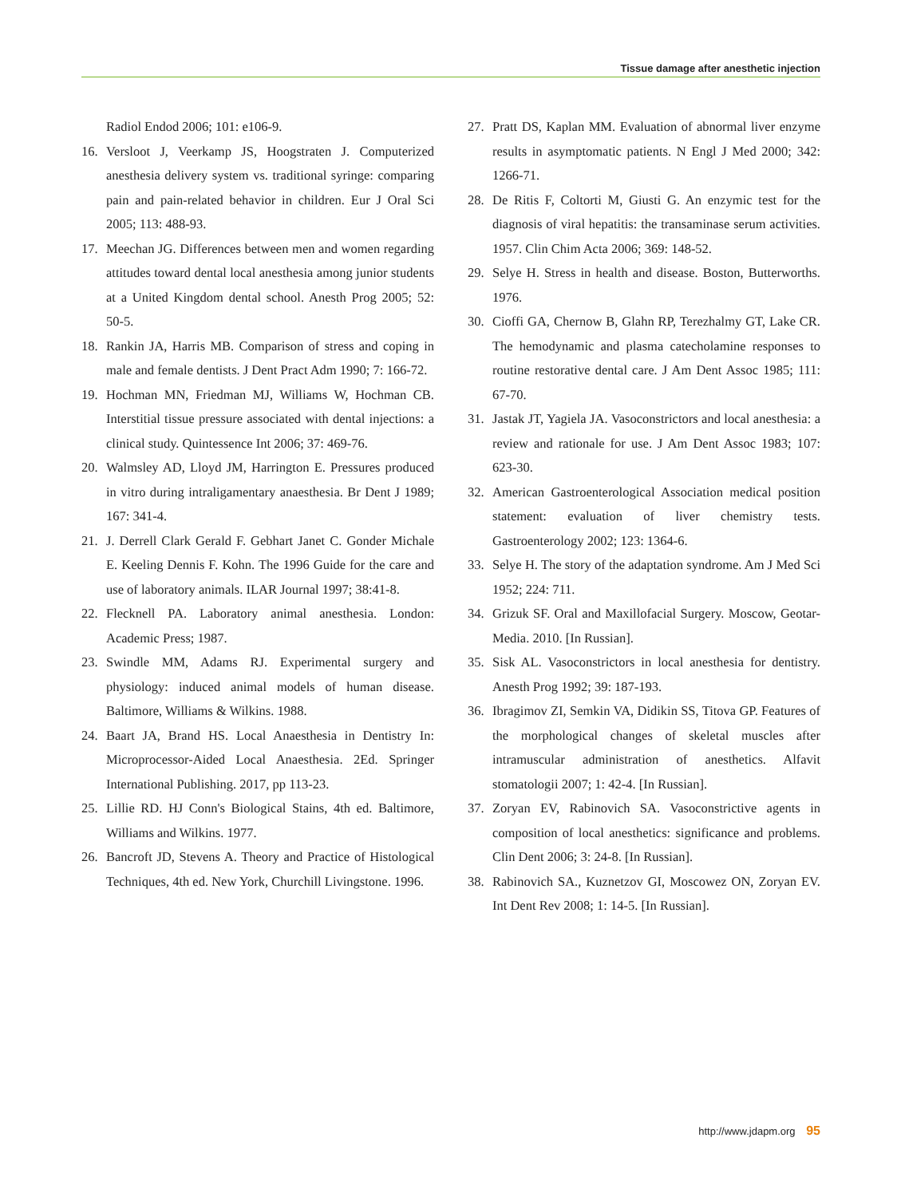Tissue damage after anesthetic injection
Radiol Endod 2006; 101: e106-9.
16. Versloot J, Veerkamp JS, Hoogstraten J. Computerized anesthesia delivery system vs. traditional syringe: comparing pain and pain-related behavior in children. Eur J Oral Sci 2005; 113: 488-93.
17. Meechan JG. Differences between men and women regarding attitudes toward dental local anesthesia among junior students at a United Kingdom dental school. Anesth Prog 2005; 52: 50-5.
18. Rankin JA, Harris MB. Comparison of stress and coping in male and female dentists. J Dent Pract Adm 1990; 7: 166-72.
19. Hochman MN, Friedman MJ, Williams W, Hochman CB. Interstitial tissue pressure associated with dental injections: a clinical study. Quintessence Int 2006; 37: 469-76.
20. Walmsley AD, Lloyd JM, Harrington E. Pressures produced in vitro during intraligamentary anaesthesia. Br Dent J 1989; 167: 341-4.
21. J. Derrell Clark Gerald F. Gebhart Janet C. Gonder Michale E. Keeling Dennis F. Kohn. The 1996 Guide for the care and use of laboratory animals. ILAR Journal 1997; 38:41-8.
22. Flecknell PA. Laboratory animal anesthesia. London: Academic Press; 1987.
23. Swindle MM, Adams RJ. Experimental surgery and physiology: induced animal models of human disease. Baltimore, Williams & Wilkins. 1988.
24. Baart JA, Brand HS. Local Anaesthesia in Dentistry In: Microprocessor-Aided Local Anaesthesia. 2Ed. Springer International Publishing. 2017, pp 113-23.
25. Lillie RD. HJ Conn's Biological Stains, 4th ed. Baltimore, Williams and Wilkins. 1977.
26. Bancroft JD, Stevens A. Theory and Practice of Histological Techniques, 4th ed. New York, Churchill Livingstone. 1996.
27. Pratt DS, Kaplan MM. Evaluation of abnormal liver enzyme results in asymptomatic patients. N Engl J Med 2000; 342: 1266-71.
28. De Ritis F, Coltorti M, Giusti G. An enzymic test for the diagnosis of viral hepatitis: the transaminase serum activities. 1957. Clin Chim Acta 2006; 369: 148-52.
29. Selye H. Stress in health and disease. Boston, Butterworths. 1976.
30. Cioffi GA, Chernow B, Glahn RP, Terezhalmy GT, Lake CR. The hemodynamic and plasma catecholamine responses to routine restorative dental care. J Am Dent Assoc 1985; 111: 67-70.
31. Jastak JT, Yagiela JA. Vasoconstrictors and local anesthesia: a review and rationale for use. J Am Dent Assoc 1983; 107: 623-30.
32. American Gastroenterological Association medical position statement: evaluation of liver chemistry tests. Gastroenterology 2002; 123: 1364-6.
33. Selye H. The story of the adaptation syndrome. Am J Med Sci 1952; 224: 711.
34. Grizuk SF. Oral and Maxillofacial Surgery. Moscow, Geotar-Media. 2010. [In Russian].
35. Sisk AL. Vasoconstrictors in local anesthesia for dentistry. Anesth Prog 1992; 39: 187-193.
36. Ibragimov ZI, Semkin VA, Didikin SS, Titova GP. Features of the morphological changes of skeletal muscles after intramuscular administration of anesthetics. Alfavit stomatologii 2007; 1: 42-4. [In Russian].
37. Zoryan EV, Rabinovich SA. Vasoconstrictive agents in composition of local anesthetics: significance and problems. Clin Dent 2006; 3: 24-8. [In Russian].
38. Rabinovich SA., Kuznetzov GI, Moscowez ON, Zoryan EV. Int Dent Rev 2008; 1: 14-5. [In Russian].
http://www.jdapm.org 95